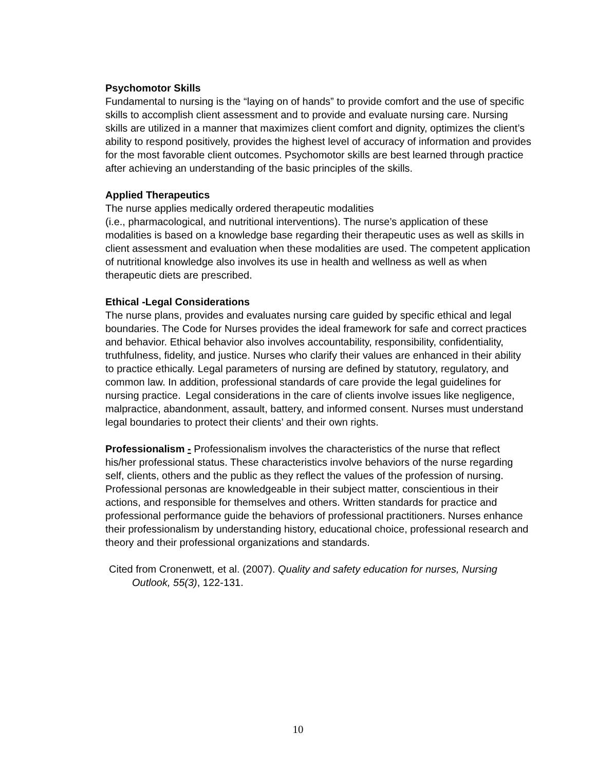Psychomotor Skills
Fundamental to nursing is the “laying on of hands” to provide comfort and the use of specific skills to accomplish client assessment and to provide and evaluate nursing care. Nursing skills are utilized in a manner that maximizes client comfort and dignity, optimizes the client’s ability to respond positively, provides the highest level of accuracy of information and provides for the most favorable client outcomes. Psychomotor skills are best learned through practice after achieving an understanding of the basic principles of the skills.
Applied Therapeutics
The nurse applies medically ordered therapeutic modalities
(i.e., pharmacological, and nutritional interventions). The nurse’s application of these modalities is based on a knowledge base regarding their therapeutic uses as well as skills in client assessment and evaluation when these modalities are used. The competent application of nutritional knowledge also involves its use in health and wellness as well as when therapeutic diets are prescribed.
Ethical -Legal Considerations
The nurse plans, provides and evaluates nursing care guided by specific ethical and legal boundaries. The Code for Nurses provides the ideal framework for safe and correct practices and behavior. Ethical behavior also involves accountability, responsibility, confidentiality, truthfulness, fidelity, and justice. Nurses who clarify their values are enhanced in their ability to practice ethically. Legal parameters of nursing are defined by statutory, regulatory, and common law. In addition, professional standards of care provide the legal guidelines for nursing practice. Legal considerations in the care of clients involve issues like negligence, malpractice, abandonment, assault, battery, and informed consent. Nurses must understand legal boundaries to protect their clients’ and their own rights.
Professionalism - Professionalism involves the characteristics of the nurse that reflect his/her professional status. These characteristics involve behaviors of the nurse regarding self, clients, others and the public as they reflect the values of the profession of nursing. Professional personas are knowledgeable in their subject matter, conscientious in their actions, and responsible for themselves and others. Written standards for practice and professional performance guide the behaviors of professional practitioners. Nurses enhance their professionalism by understanding history, educational choice, professional research and theory and their professional organizations and standards.
Cited from Cronenwett, et al. (2007). Quality and safety education for nurses, Nursing Outlook, 55(3), 122-131.
10